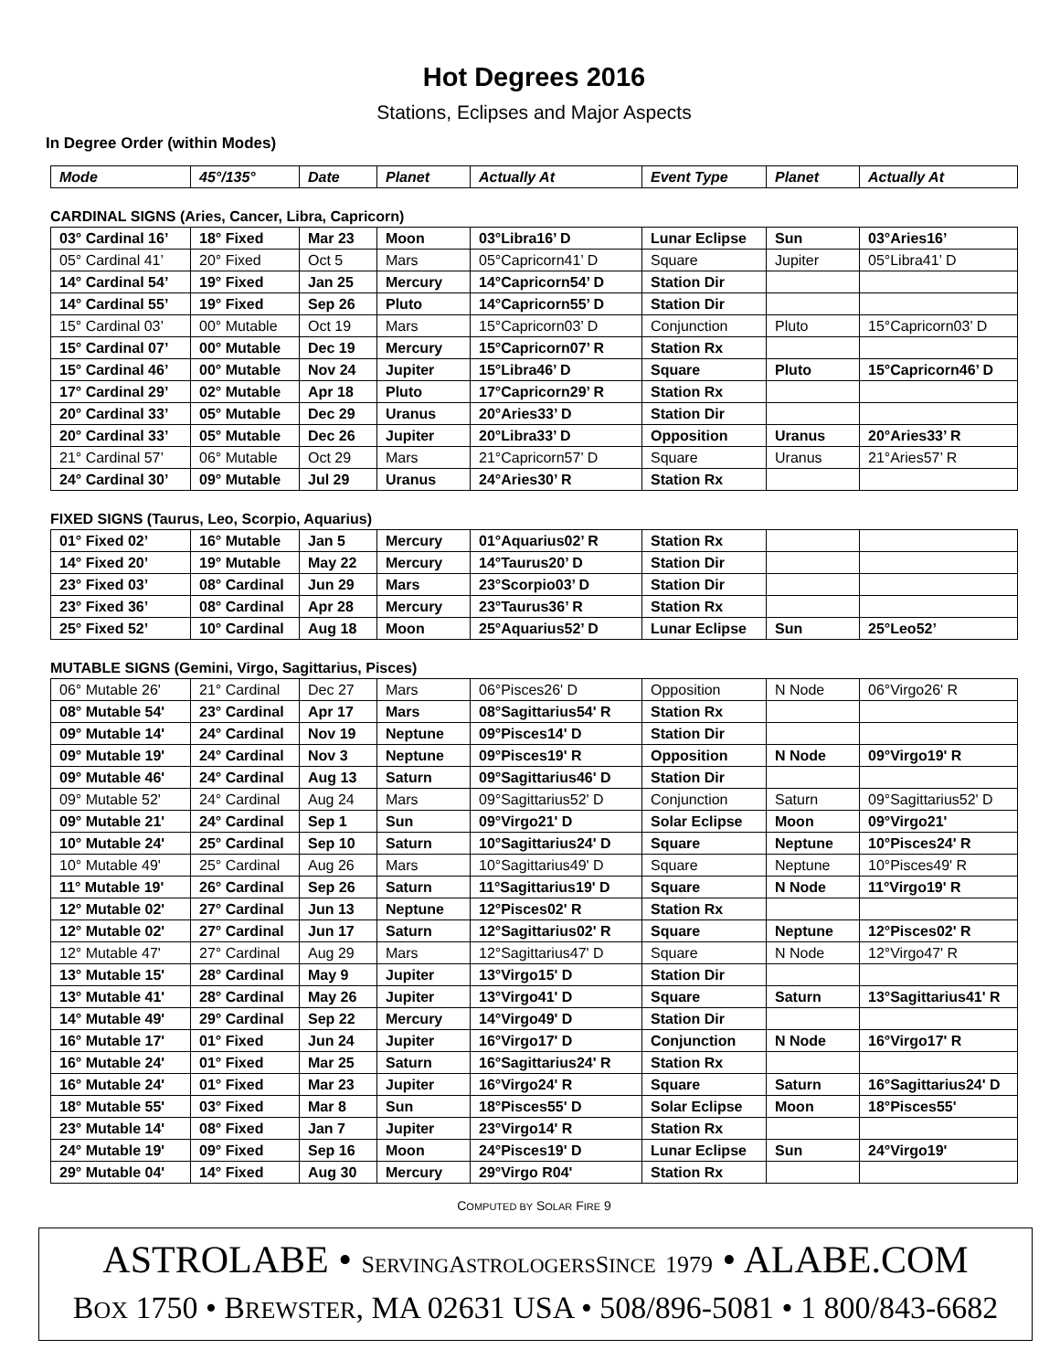Hot Degrees 2016
Stations, Eclipses and Major Aspects
In Degree Order (within Modes)
| Mode | 45°/135° | Date | Planet | Actually At | Event Type | Planet | Actually At |
| --- | --- | --- | --- | --- | --- | --- | --- |
CARDINAL SIGNS (Aries, Cancer, Libra, Capricorn)
| 03° Cardinal 16’ | 18° Fixed | Mar 23 | Moon | 03°Libra16’ D | Lunar Eclipse | Sun | 03°Aries16’ |
| 05° Cardinal 41’ | 20° Fixed | Oct 5 | Mars | 05°Capricorn41’ D | Square | Jupiter | 05°Libra41’ D |
| 14° Cardinal 54’ | 19° Fixed | Jan 25 | Mercury | 14°Capricorn54’ D | Station Dir | | |
| 14° Cardinal 55’ | 19° Fixed | Sep 26 | Pluto | 14°Capricorn55’ D | Station Dir | | |
| 15° Cardinal 03’ | 00° Mutable | Oct 19 | Mars | 15°Capricorn03’ D | Conjunction | Pluto | 15°Capricorn03’ D |
| 15° Cardinal 07’ | 00° Mutable | Dec 19 | Mercury | 15°Capricorn07’ R | Station Rx | | |
| 15° Cardinal 46’ | 00° Mutable | Nov 24 | Jupiter | 15°Libra46’ D | Square | Pluto | 15°Capricorn46’ D |
| 17° Cardinal 29’ | 02° Mutable | Apr 18 | Pluto | 17°Capricorn29’ R | Station Rx | | |
| 20° Cardinal 33’ | 05° Mutable | Dec 29 | Uranus | 20°Aries33’ D | Station Dir | | |
| 20° Cardinal 33’ | 05° Mutable | Dec 26 | Jupiter | 20°Libra33’ D | Opposition | Uranus | 20°Aries33’ R |
| 21° Cardinal 57’ | 06° Mutable | Oct 29 | Mars | 21°Capricorn57’ D | Square | Uranus | 21°Aries57’ R |
| 24° Cardinal 30’ | 09° Mutable | Jul 29 | Uranus | 24°Aries30’ R | Station Rx | | |
FIXED SIGNS (Taurus, Leo, Scorpio, Aquarius)
| 01° Fixed 02’ | 16° Mutable | Jan 5 | Mercury | 01°Aquarius02’ R | Station Rx | | |
| 14° Fixed 20’ | 19° Mutable | May 22 | Mercury | 14°Taurus20’ D | Station Dir | | |
| 23° Fixed 03’ | 08° Cardinal | Jun 29 | Mars | 23°Scorpio03’ D | Station Dir | | |
| 23° Fixed 36’ | 08° Cardinal | Apr 28 | Mercury | 23°Taurus36’ R | Station Rx | | |
| 25° Fixed 52’ | 10° Cardinal | Aug 18 | Moon | 25°Aquarius52’ D | Lunar Eclipse | Sun | 25°Leo52’ |
MUTABLE SIGNS (Gemini, Virgo, Sagittarius, Pisces)
| 06° Mutable 26' | 21° Cardinal | Dec 27 | Mars | 06°Pisces26' D | Opposition | N Node | 06°Virgo26' R |
| 08° Mutable 54' | 23° Cardinal | Apr 17 | Mars | 08°Sagittarius54' R | Station Rx | | |
| 09° Mutable 14' | 24° Cardinal | Nov 19 | Neptune | 09°Pisces14' D | Station Dir | | |
| 09° Mutable 19' | 24° Cardinal | Nov 3 | Neptune | 09°Pisces19' R | Opposition | N Node | 09°Virgo19' R |
| 09° Mutable 46' | 24° Cardinal | Aug 13 | Saturn | 09°Sagittarius46' D | Station Dir | | |
| 09° Mutable 52' | 24° Cardinal | Aug 24 | Mars | 09°Sagittarius52' D | Conjunction | Saturn | 09°Sagittarius52' D |
| 09° Mutable 21' | 24° Cardinal | Sep 1 | Sun | 09°Virgo21' D | Solar Eclipse | Moon | 09°Virgo21' |
| 10° Mutable 24' | 25° Cardinal | Sep 10 | Saturn | 10°Sagittarius24' D | Square | Neptune | 10°Pisces24' R |
| 10° Mutable 49' | 25° Cardinal | Aug 26 | Mars | 10°Sagittarius49' D | Square | Neptune | 10°Pisces49' R |
| 11° Mutable 19' | 26° Cardinal | Sep 26 | Saturn | 11°Sagittarius19' D | Square | N Node | 11°Virgo19' R |
| 12° Mutable 02' | 27° Cardinal | Jun 13 | Neptune | 12°Pisces02' R | Station Rx | | |
| 12° Mutable 02' | 27° Cardinal | Jun 17 | Saturn | 12°Sagittarius02' R | Square | Neptune | 12°Pisces02' R |
| 12° Mutable 47' | 27° Cardinal | Aug 29 | Mars | 12°Sagittarius47' D | Square | N Node | 12°Virgo47' R |
| 13° Mutable 15' | 28° Cardinal | May 9 | Jupiter | 13°Virgo15' D | Station Dir | | |
| 13° Mutable 41' | 28° Cardinal | May 26 | Jupiter | 13°Virgo41' D | Square | Saturn | 13°Sagittarius41' R |
| 14° Mutable 49' | 29° Cardinal | Sep 22 | Mercury | 14°Virgo49' D | Station Dir | | |
| 16° Mutable 17' | 01° Fixed | Jun 24 | Jupiter | 16°Virgo17' D | Conjunction | N Node | 16°Virgo17' R |
| 16° Mutable 24' | 01° Fixed | Mar 25 | Saturn | 16°Sagittarius24' R | Station Rx | | |
| 16° Mutable 24' | 01° Fixed | Mar 23 | Jupiter | 16°Virgo24' R | Square | Saturn | 16°Sagittarius24' D |
| 18° Mutable 55' | 03° Fixed | Mar 8 | Sun | 18°Pisces55' D | Solar Eclipse | Moon | 18°Pisces55' |
| 23° Mutable 14' | 08° Fixed | Jan 7 | Jupiter | 23°Virgo14' R | Station Rx | | |
| 24° Mutable 19' | 09° Fixed | Sep 16 | Moon | 24°Pisces19' D | Lunar Eclipse | Sun | 24°Virgo19' |
| 29° Mutable 04' | 14° Fixed | Aug 30 | Mercury | 29°Virgo R04' | Station Rx | | |
COMPUTED BY SOLAR FIRE 9
ASTROLABE • SERVING ASTROLOGERS SINCE 1979 • ALABE.COM
BOX 1750 • BREWSTER, MA 02631 USA • 508/896-5081 • 1 800/843-6682